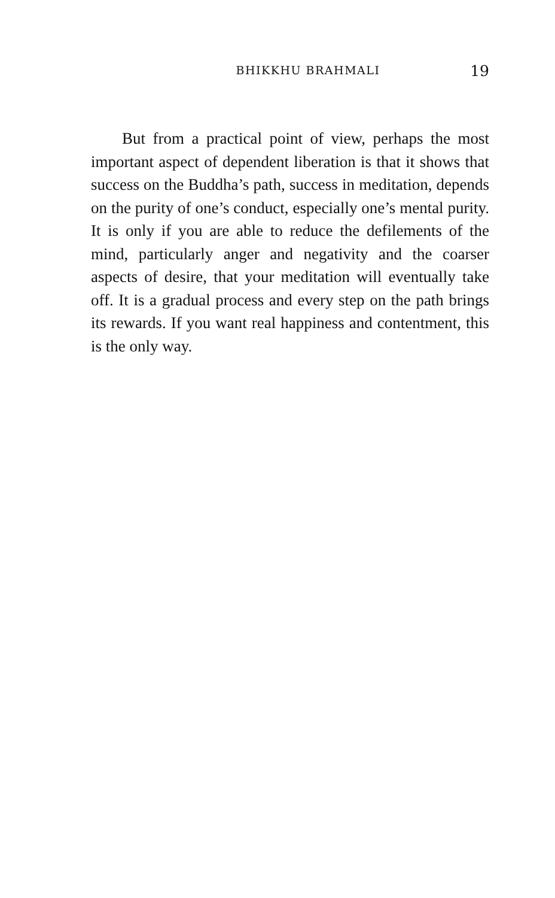BHIKKHU BRAHMALI 19
But from a practical point of view, perhaps the most important aspect of dependent liberation is that it shows that success on the Buddha’s path, success in meditation, depends on the purity of one’s conduct, especially one’s mental purity. It is only if you are able to reduce the defilements of the mind, particularly anger and negativity and the coarser aspects of desire, that your meditation will eventually take off. It is a gradual process and every step on the path brings its rewards. If you want real happiness and contentment, this is the only way.